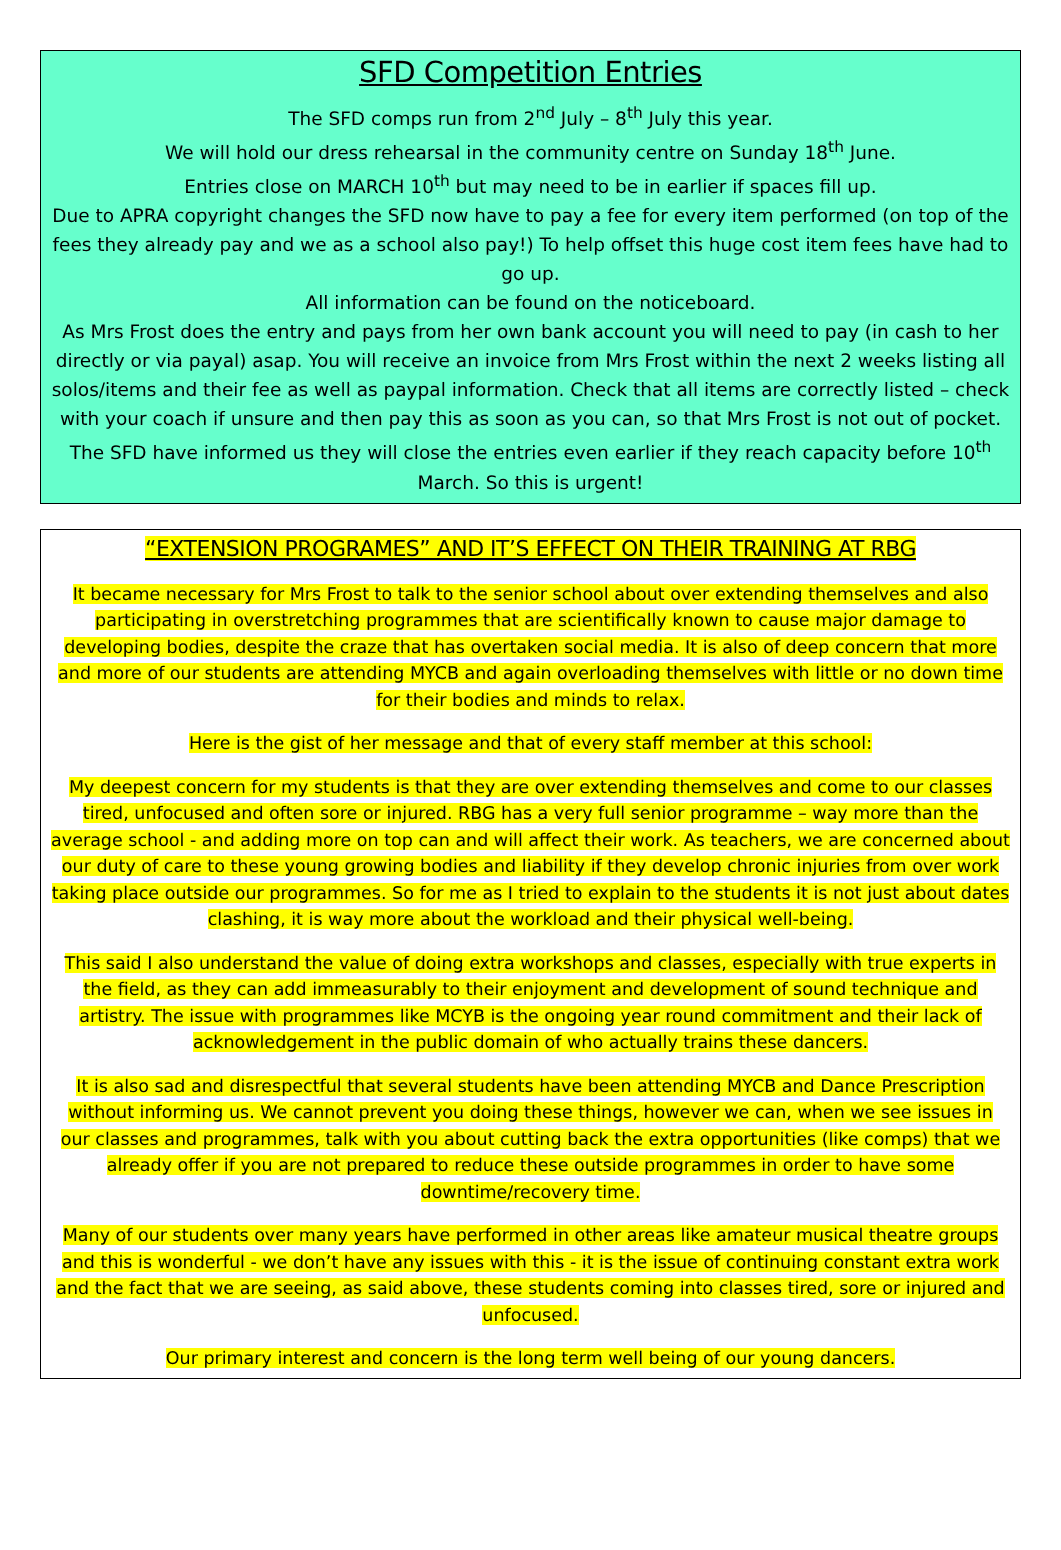SFD Competition Entries
The SFD comps run from 2<sup>nd</sup> July – 8<sup>th</sup> July this year.
We will hold our dress rehearsal in the community centre on Sunday 18<sup>th</sup> June.
Entries close on MARCH 10<sup>th</sup> but may need to be in earlier if spaces fill up.
Due to APRA copyright changes the SFD now have to pay a fee for every item performed (on top of the fees they already pay and we as a school also pay!) To help offset this huge cost item fees have had to go up.
All information can be found on the noticeboard.
As Mrs Frost does the entry and pays from her own bank account you will need to pay (in cash to her directly or via payal) asap. You will receive an invoice from Mrs Frost within the next 2 weeks listing all solos/items and their fee as well as paypal information. Check that all items are correctly listed – check with your coach if unsure and then pay this as soon as you can, so that Mrs Frost is not out of pocket. The SFD have informed us they will close the entries even earlier if they reach capacity before 10<sup>th</sup> March. So this is urgent!
“EXTENSION PROGRAMES” AND IT’S EFFECT ON THEIR TRAINING AT RBG
It became necessary for Mrs Frost to talk to the senior school about over extending themselves and also participating in overstretching programmes that are scientifically known to cause major damage to developing bodies, despite the craze that has overtaken social media. It is also of deep concern that more and more of our students are attending MYCB and again overloading themselves with little or no down time for their bodies and minds to relax.
Here is the gist of her message and that of every staff member at this school:
My deepest concern for my students is that they are over extending themselves and come to our classes tired, unfocused and often sore or injured. RBG has a very full senior programme – way more than the average school - and adding more on top can and will affect their work. As teachers, we are concerned about our duty of care to these young growing bodies and liability if they develop chronic injuries from over work taking place outside our programmes. So for me as I tried to explain to the students it is not just about dates clashing, it is way more about the workload and their physical well-being.
This said I also understand the value of doing extra workshops and classes, especially with true experts in the field, as they can add immeasurably to their enjoyment and development of sound technique and artistry. The issue with programmes like MCYB is the ongoing year round commitment and their lack of acknowledgement in the public domain of who actually trains these dancers.
It is also sad and disrespectful that several students have been attending MYCB and Dance Prescription without informing us. We cannot prevent you doing these things, however we can, when we see issues in our classes and programmes, talk with you about cutting back the extra opportunities (like comps) that we already offer if you are not prepared to reduce these outside programmes in order to have some downtime/recovery time.
Many of our students over many years have performed in other areas like amateur musical theatre groups and this is wonderful - we don’t have any issues with this - it is the issue of continuing constant extra work and the fact that we are seeing, as said above, these students coming into classes tired, sore or injured and unfocused.
Our primary interest and concern is the long term well being of our young dancers.